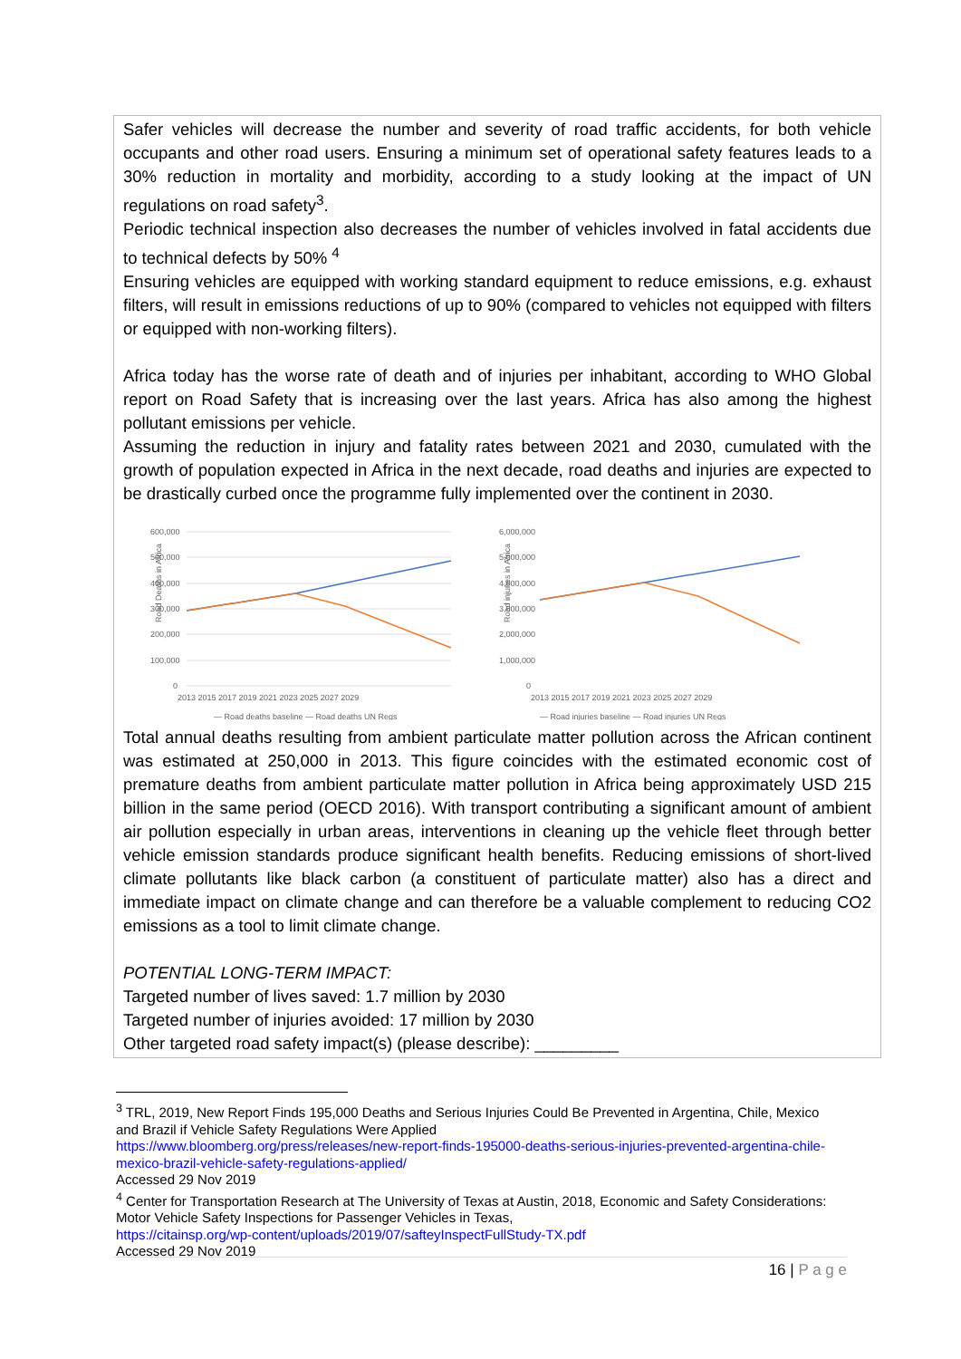Safer vehicles will decrease the number and severity of road traffic accidents, for both vehicle occupants and other road users. Ensuring a minimum set of operational safety features leads to a 30% reduction in mortality and morbidity, according to a study looking at the impact of UN regulations on road safety<sup>3</sup>.
Periodic technical inspection also decreases the number of vehicles involved in fatal accidents due to technical defects by 50% <sup>4</sup>
Ensuring vehicles are equipped with working standard equipment to reduce emissions, e.g. exhaust filters, will result in emissions reductions of up to 90% (compared to vehicles not equipped with filters or equipped with non-working filters).
Africa today has the worse rate of death and of injuries per inhabitant, according to WHO Global report on Road Safety that is increasing over the last years. Africa has also among the highest pollutant emissions per vehicle.
Assuming the reduction in injury and fatality rates between 2021 and 2030, cumulated with the growth of population expected in Africa in the next decade, road deaths and injuries are expected to be drastically curbed once the programme fully implemented over the continent in 2030.
Road Deaths in Africa
600,000
500,000
400,000
300,000
200,000
100,000
0
2013 2015 2017 2019 2021 2023 2025 2027 2029
— Road deaths baseline — Road deaths UN Regs
Road injuries in Africa
6,000,000
5,000,000
4,000,000
3,000,000
2,000,000
1,000,000
0
2013 2015 2017 2019 2021 2023 2025 2027 2029
— Road injuries baseline — Road injuries UN Regs
Total annual deaths resulting from ambient particulate matter pollution across the African continent was estimated at 250,000 in 2013. This figure coincides with the estimated economic cost of premature deaths from ambient particulate matter pollution in Africa being approximately USD 215 billion in the same period (OECD 2016). With transport contributing a significant amount of ambient air pollution especially in urban areas, interventions in cleaning up the vehicle fleet through better vehicle emission standards produce significant health benefits. Reducing emissions of short-lived climate pollutants like black carbon (a constituent of particulate matter) also has a direct and immediate impact on climate change and can therefore be a valuable complement to reducing CO2 emissions as a tool to limit climate change.
POTENTIAL LONG-TERM IMPACT:
Targeted number of lives saved: 1.7 million by 2030
Targeted number of injuries avoided: 17 million by 2030
Other targeted road safety impact(s) (please describe): _________
<sup>3</sup> TRL, 2019, New Report Finds 195,000 Deaths and Serious Injuries Could Be Prevented in Argentina, Chile, Mexico and Brazil if Vehicle Safety Regulations Were Applied
https://www.bloomberg.org/press/releases/new-report-finds-195000-deaths-serious-injuries-prevented-argentina-chile-mexico-brazil-vehicle-safety-regulations-applied/
Accessed 29 Nov 2019
<sup>4</sup> Center for Transportation Research at The University of Texas at Austin, 2018, Economic and Safety Considerations: Motor Vehicle Safety Inspections for Passenger Vehicles in Texas,
https://citainsp.org/wp-content/uploads/2019/07/safteyInspectFullStudy-TX.pdf
Accessed 29 Nov 2019
16 | P a g e